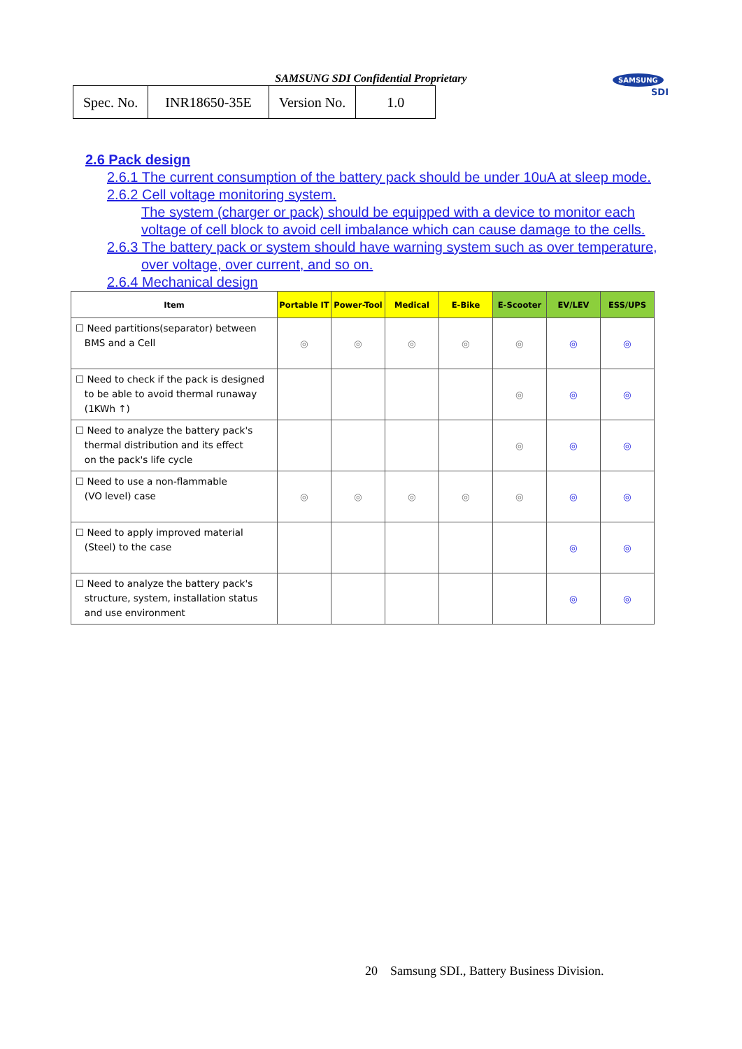SAMSUNG SDI Confidential Proprietary
| Spec. No. | INR18650-35E | Version No. | 1.0 |
SAMSUNG
SDI
2.6 Pack design
2.6.1 The current consumption of the battery pack should be under 10uA at sleep mode.
2.6.2 Cell voltage monitoring system.
The system (charger or pack) should be equipped with a device to monitor each
voltage of cell block to avoid cell imbalance which can cause damage to the cells.
2.6.3 The battery pack or system should have warning system such as over temperature,
over voltage, over current, and so on.
2.6.4 Mechanical design
| Item | Portable IT | Power-Tool | Medical | E-Bike | E-Scooter | EV/LEV | ESS/UPS |
| --- | --- | --- | --- | --- | --- | --- | --- |
| ☐ Need partitions(separator) between BMS and a Cell | ◎ | ◎ | ◎ | ◎ | ◎ | ◎ | ◎ |
| ☐ Need to check if the pack is designed to be able to avoid thermal runaway (1KWh ↑) | | | | | ◎ | ◎ | ◎ |
| ☐ Need to analyze the battery pack's thermal distribution and its effect on the pack's life cycle | | | | | ◎ | ◎ | ◎ |
| ☐ Need to use a non-flammable (VO level) case | ◎ | ◎ | ◎ | ◎ | ◎ | ◎ | ◎ |
| ☐ Need to apply improved material (Steel) to the case | | | | | | ◎ | ◎ |
| ☐ Need to analyze the battery pack's structure, system, installation status and use environment | | | | | | ◎ | ◎ |
20 Samsung SDI., Battery Business Division.